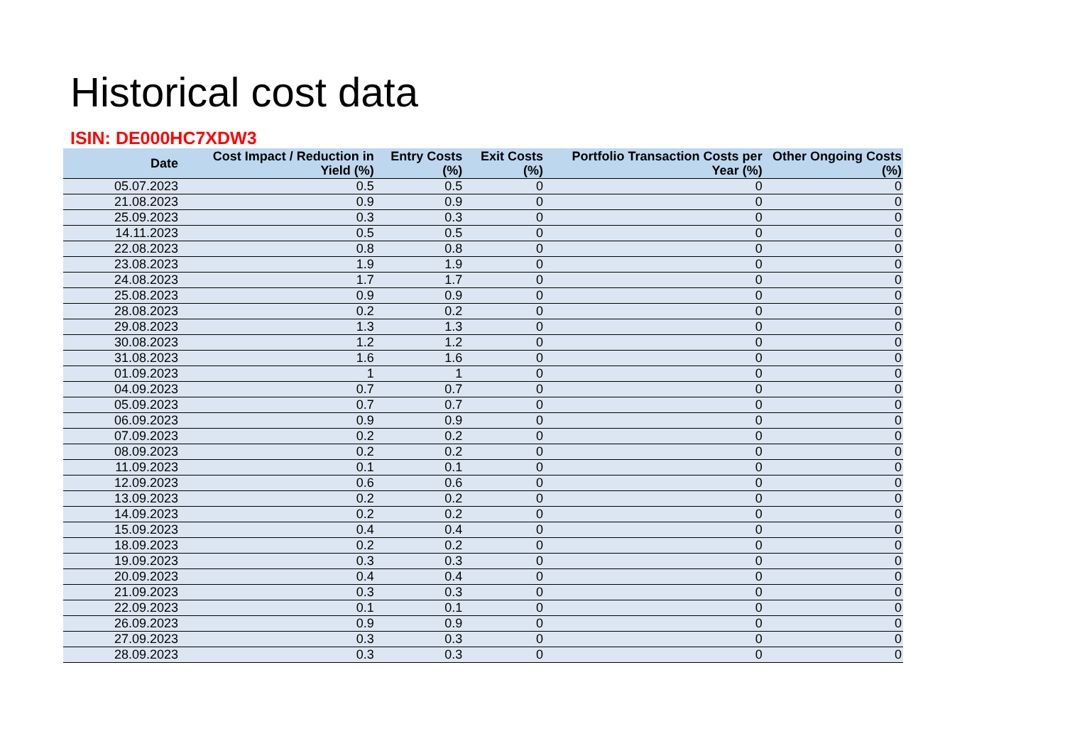Historical cost data
ISIN: DE000HC7XDW3
| Date | Cost Impact / Reduction in Yield (%) | Entry Costs (%) | Exit Costs (%) | Portfolio Transaction Costs per Year (%) | Other Ongoing Costs (%) |
| --- | --- | --- | --- | --- | --- |
| 05.07.2023 | 0.5 | 0.5 | 0 | 0 | 0 |
| 21.08.2023 | 0.9 | 0.9 | 0 | 0 | 0 |
| 25.09.2023 | 0.3 | 0.3 | 0 | 0 | 0 |
| 14.11.2023 | 0.5 | 0.5 | 0 | 0 | 0 |
| 22.08.2023 | 0.8 | 0.8 | 0 | 0 | 0 |
| 23.08.2023 | 1.9 | 1.9 | 0 | 0 | 0 |
| 24.08.2023 | 1.7 | 1.7 | 0 | 0 | 0 |
| 25.08.2023 | 0.9 | 0.9 | 0 | 0 | 0 |
| 28.08.2023 | 0.2 | 0.2 | 0 | 0 | 0 |
| 29.08.2023 | 1.3 | 1.3 | 0 | 0 | 0 |
| 30.08.2023 | 1.2 | 1.2 | 0 | 0 | 0 |
| 31.08.2023 | 1.6 | 1.6 | 0 | 0 | 0 |
| 01.09.2023 | 1 | 1 | 0 | 0 | 0 |
| 04.09.2023 | 0.7 | 0.7 | 0 | 0 | 0 |
| 05.09.2023 | 0.7 | 0.7 | 0 | 0 | 0 |
| 06.09.2023 | 0.9 | 0.9 | 0 | 0 | 0 |
| 07.09.2023 | 0.2 | 0.2 | 0 | 0 | 0 |
| 08.09.2023 | 0.2 | 0.2 | 0 | 0 | 0 |
| 11.09.2023 | 0.1 | 0.1 | 0 | 0 | 0 |
| 12.09.2023 | 0.6 | 0.6 | 0 | 0 | 0 |
| 13.09.2023 | 0.2 | 0.2 | 0 | 0 | 0 |
| 14.09.2023 | 0.2 | 0.2 | 0 | 0 | 0 |
| 15.09.2023 | 0.4 | 0.4 | 0 | 0 | 0 |
| 18.09.2023 | 0.2 | 0.2 | 0 | 0 | 0 |
| 19.09.2023 | 0.3 | 0.3 | 0 | 0 | 0 |
| 20.09.2023 | 0.4 | 0.4 | 0 | 0 | 0 |
| 21.09.2023 | 0.3 | 0.3 | 0 | 0 | 0 |
| 22.09.2023 | 0.1 | 0.1 | 0 | 0 | 0 |
| 26.09.2023 | 0.9 | 0.9 | 0 | 0 | 0 |
| 27.09.2023 | 0.3 | 0.3 | 0 | 0 | 0 |
| 28.09.2023 | 0.3 | 0.3 | 0 | 0 | 0 |